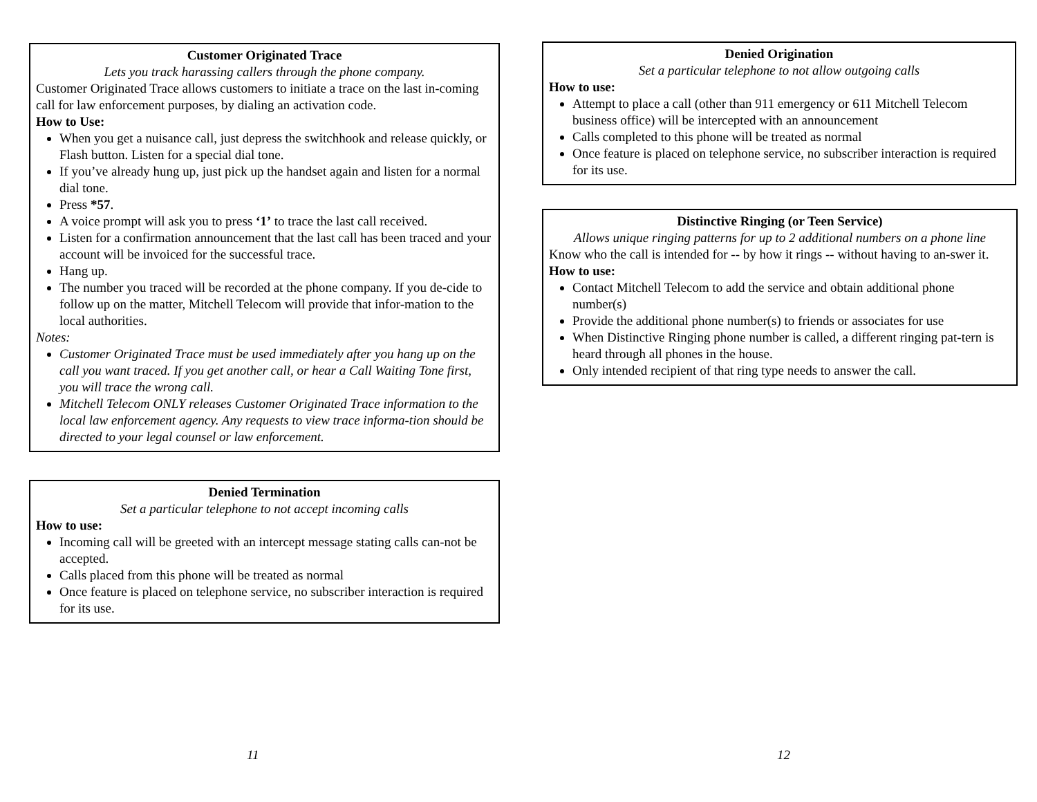Customer Originated Trace
Lets you track harassing callers through the phone company.
Customer Originated Trace allows customers to initiate a trace on the last in-coming call for law enforcement purposes, by dialing an activation code.
How to Use:
When you get a nuisance call, just depress the switchhook and release quickly, or Flash button. Listen for a special dial tone.
If you’ve already hung up, just pick up the handset again and listen for a normal dial tone.
Press *57.
A voice prompt will ask you to press ‘1’ to trace the last call received.
Listen for a confirmation announcement that the last call has been traced and your account will be invoiced for the successful trace.
Hang up.
The number you traced will be recorded at the phone company. If you de-cide to follow up on the matter, Mitchell Telecom will provide that infor-mation to the local authorities.
Notes:
Customer Originated Trace must be used immediately after you hang up on the call you want traced. If you get another call, or hear a Call Waiting Tone first, you will trace the wrong call.
Mitchell Telecom ONLY releases Customer Originated Trace information to the local law enforcement agency. Any requests to view trace informa-tion should be directed to your legal counsel or law enforcement.
Denied Termination
Set a particular telephone to not accept incoming calls
How to use:
Incoming call will be greeted with an intercept message stating calls can-not be accepted.
Calls placed from this phone will be treated as normal
Once feature is placed on telephone service, no subscriber interaction is required for its use.
11
Denied Origination
Set a particular telephone to not allow outgoing calls
How to use:
Attempt to place a call (other than 911 emergency or 611 Mitchell Telecom business office) will be intercepted with an announcement
Calls completed to this phone will be treated as normal
Once feature is placed on telephone service, no subscriber interaction is required for its use.
Distinctive Ringing (or Teen Service)
Allows unique ringing patterns for up to 2 additional numbers on a phone line
Know who the call is intended for -- by how it rings -- without having to an-swer it.
How to use:
Contact Mitchell Telecom to add the service and obtain additional phone number(s)
Provide the additional phone number(s) to friends or associates for use
When Distinctive Ringing phone number is called, a different ringing pat-tern is heard through all phones in the house.
Only intended recipient of that ring type needs to answer the call.
12